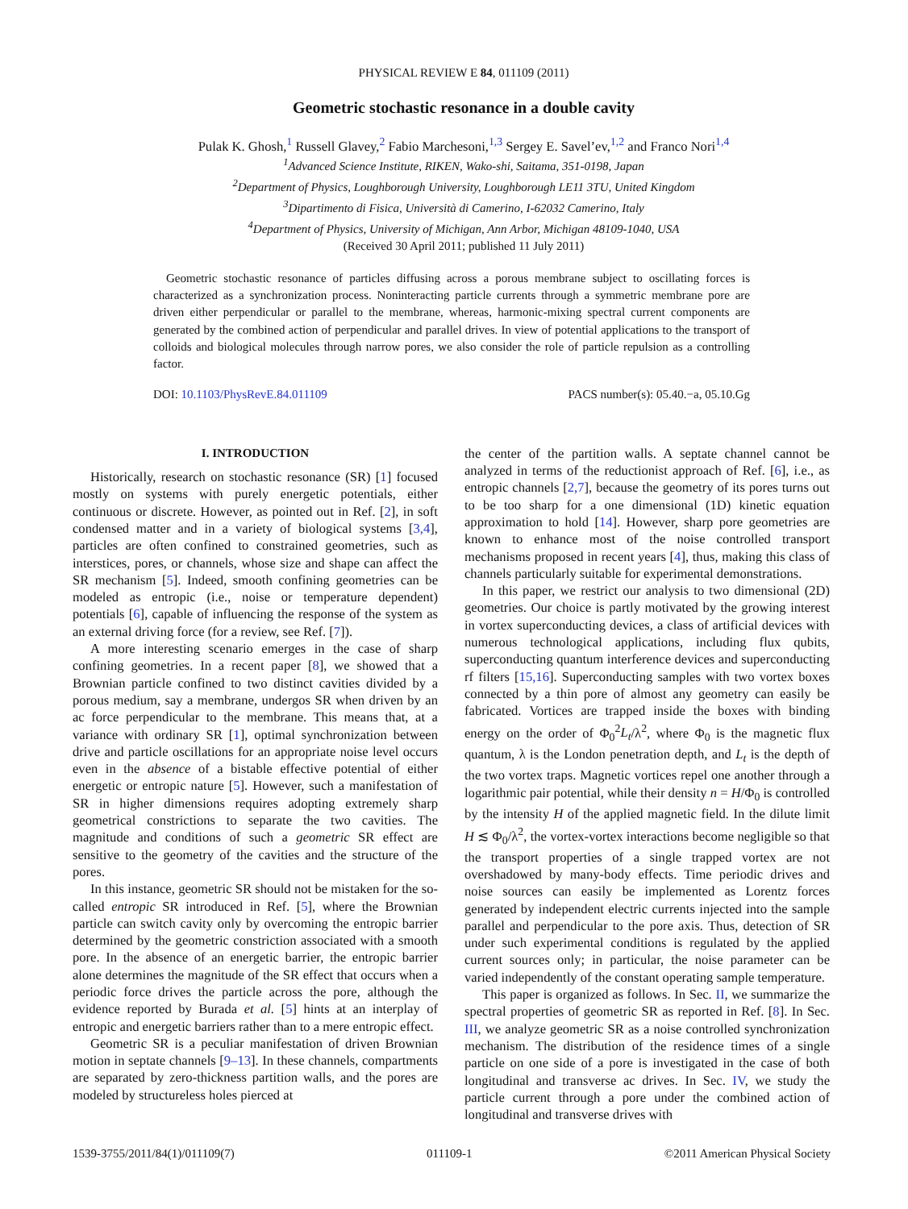PHYSICAL REVIEW E 84, 011109 (2011)
Geometric stochastic resonance in a double cavity
Pulak K. Ghosh,<sup>1</sup> Russell Glavey,<sup>2</sup> Fabio Marchesoni,<sup>1,3</sup> Sergey E. Savel’ev,<sup>1,2</sup> and Franco Nori<sup>1,4</sup>
<sup>1</sup> Advanced Science Institute, RIKEN, Wako-shi, Saitama, 351-0198, Japan
<sup>2</sup> Department of Physics, Loughborough University, Loughborough LE11 3TU, United Kingdom
<sup>3</sup> Dipartimento di Fisica, Università di Camerino, I-62032 Camerino, Italy
<sup>4</sup> Department of Physics, University of Michigan, Ann Arbor, Michigan 48109-1040, USA
(Received 30 April 2011; published 11 July 2011)
Geometric stochastic resonance of particles diffusing across a porous membrane subject to oscillating forces is characterized as a synchronization process. Noninteracting particle currents through a symmetric membrane pore are driven either perpendicular or parallel to the membrane, whereas, harmonic-mixing spectral current components are generated by the combined action of perpendicular and parallel drives. In view of potential applications to the transport of colloids and biological molecules through narrow pores, we also consider the role of particle repulsion as a controlling factor.
DOI: 10.1103/PhysRevE.84.011109 PACS number(s): 05.40.−a, 05.10.Gg
I. INTRODUCTION
Historically, research on stochastic resonance (SR) [1] focused mostly on systems with purely energetic potentials, either continuous or discrete. However, as pointed out in Ref. [2], in soft condensed matter and in a variety of biological systems [3,4], particles are often confined to constrained geometries, such as interstices, pores, or channels, whose size and shape can affect the SR mechanism [5]. Indeed, smooth confining geometries can be modeled as entropic (i.e., noise or temperature dependent) potentials [6], capable of influencing the response of the system as an external driving force (for a review, see Ref. [7]).
A more interesting scenario emerges in the case of sharp confining geometries. In a recent paper [8], we showed that a Brownian particle confined to two distinct cavities divided by a porous medium, say a membrane, undergos SR when driven by an ac force perpendicular to the membrane. This means that, at a variance with ordinary SR [1], optimal synchronization between drive and particle oscillations for an appropriate noise level occurs even in the absence of a bistable effective potential of either energetic or entropic nature [5]. However, such a manifestation of SR in higher dimensions requires adopting extremely sharp geometrical constrictions to separate the two cavities. The magnitude and conditions of such a geometric SR effect are sensitive to the geometry of the cavities and the structure of the pores.
In this instance, geometric SR should not be mistaken for the so-called entropic SR introduced in Ref. [5], where the Brownian particle can switch cavity only by overcoming the entropic barrier determined by the geometric constriction associated with a smooth pore. In the absence of an energetic barrier, the entropic barrier alone determines the magnitude of the SR effect that occurs when a periodic force drives the particle across the pore, although the evidence reported by Burada et al. [5] hints at an interplay of entropic and energetic barriers rather than to a mere entropic effect.
Geometric SR is a peculiar manifestation of driven Brownian motion in septate channels [9–13]. In these channels, compartments are separated by zero-thickness partition walls, and the pores are modeled by structureless holes pierced at
the center of the partition walls. A septate channel cannot be analyzed in terms of the reductionist approach of Ref. [6], i.e., as entropic channels [2,7], because the geometry of its pores turns out to be too sharp for a one dimensional (1D) kinetic equation approximation to hold [14]. However, sharp pore geometries are known to enhance most of the noise controlled transport mechanisms proposed in recent years [4], thus, making this class of channels particularly suitable for experimental demonstrations.
In this paper, we restrict our analysis to two dimensional (2D) geometries. Our choice is partly motivated by the growing interest in vortex superconducting devices, a class of artificial devices with numerous technological applications, including flux qubits, superconducting quantum interference devices and superconducting rf filters [15,16]. Superconducting samples with two vortex boxes connected by a thin pore of almost any geometry can easily be fabricated. Vortices are trapped inside the boxes with binding energy on the order of Φ<sub>0</sub><sup>2</sup>L<sub>t</sub>/λ<sup>2</sup>, where Φ<sub>0</sub> is the magnetic flux quantum, λ is the London penetration depth, and L<sub>t</sub> is the depth of the two vortex traps. Magnetic vortices repel one another through a logarithmic pair potential, while their density n = H/Φ<sub>0</sub> is controlled by the intensity H of the applied magnetic field. In the dilute limit H ≲ Φ<sub>0</sub>/λ<sup>2</sup>, the vortex-vortex interactions become negligible so that the transport properties of a single trapped vortex are not overshadowed by many-body effects. Time periodic drives and noise sources can easily be implemented as Lorentz forces generated by independent electric currents injected into the sample parallel and perpendicular to the pore axis. Thus, detection of SR under such experimental conditions is regulated by the applied current sources only; in particular, the noise parameter can be varied independently of the constant operating sample temperature.
This paper is organized as follows. In Sec. II, we summarize the spectral properties of geometric SR as reported in Ref. [8]. In Sec. III, we analyze geometric SR as a noise controlled synchronization mechanism. The distribution of the residence times of a single particle on one side of a pore is investigated in the case of both longitudinal and transverse ac drives. In Sec. IV, we study the particle current through a pore under the combined action of longitudinal and transverse drives with
1539-3755/2011/84(1)/011109(7) 011109-1 ©2011 American Physical Society